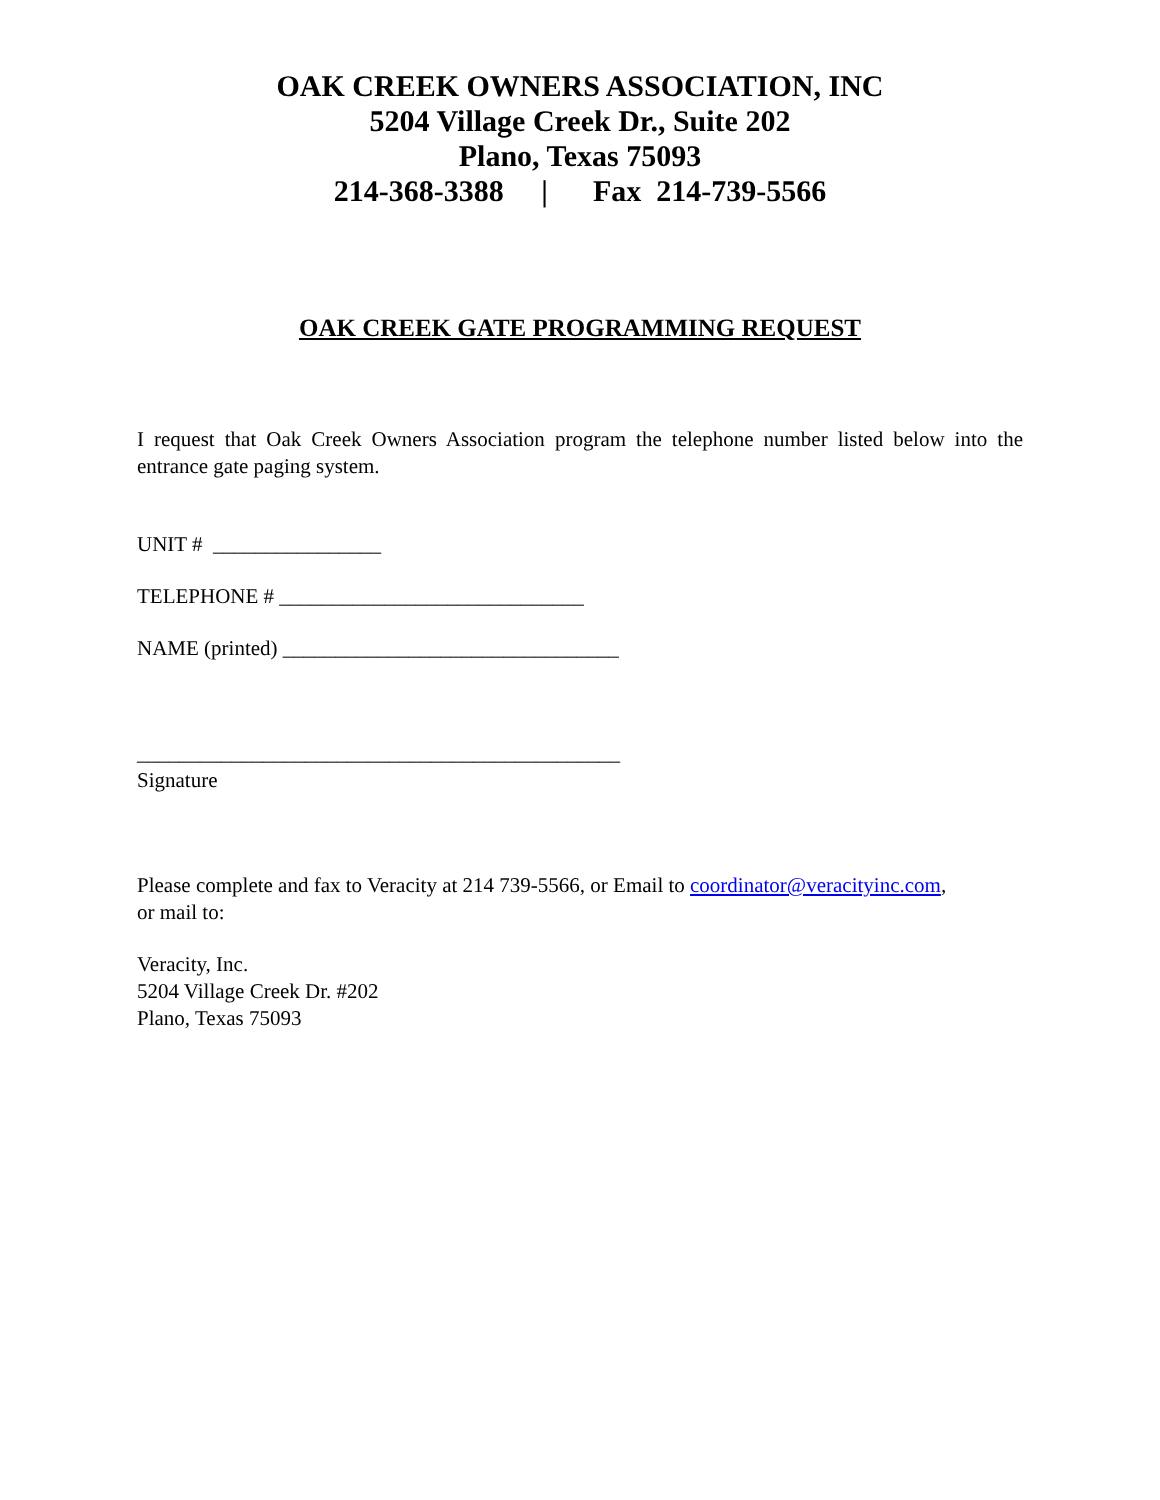OAK CREEK OWNERS ASSOCIATION, INC
5204 Village Creek Dr., Suite 202
Plano, Texas 75093
214-368-3388 | Fax 214-739-5566
OAK CREEK GATE PROGRAMMING REQUEST
I request that Oak Creek Owners Association program the telephone number listed below into the entrance gate paging system.
UNIT # ________________
TELEPHONE # _____________________________
NAME (printed) ________________________________
______________________________________________
Signature
Please complete and fax to Veracity at 214 739-5566, or Email to coordinator@veracityinc.com,
or mail to:
Veracity, Inc.
5204 Village Creek Dr. #202
Plano, Texas 75093